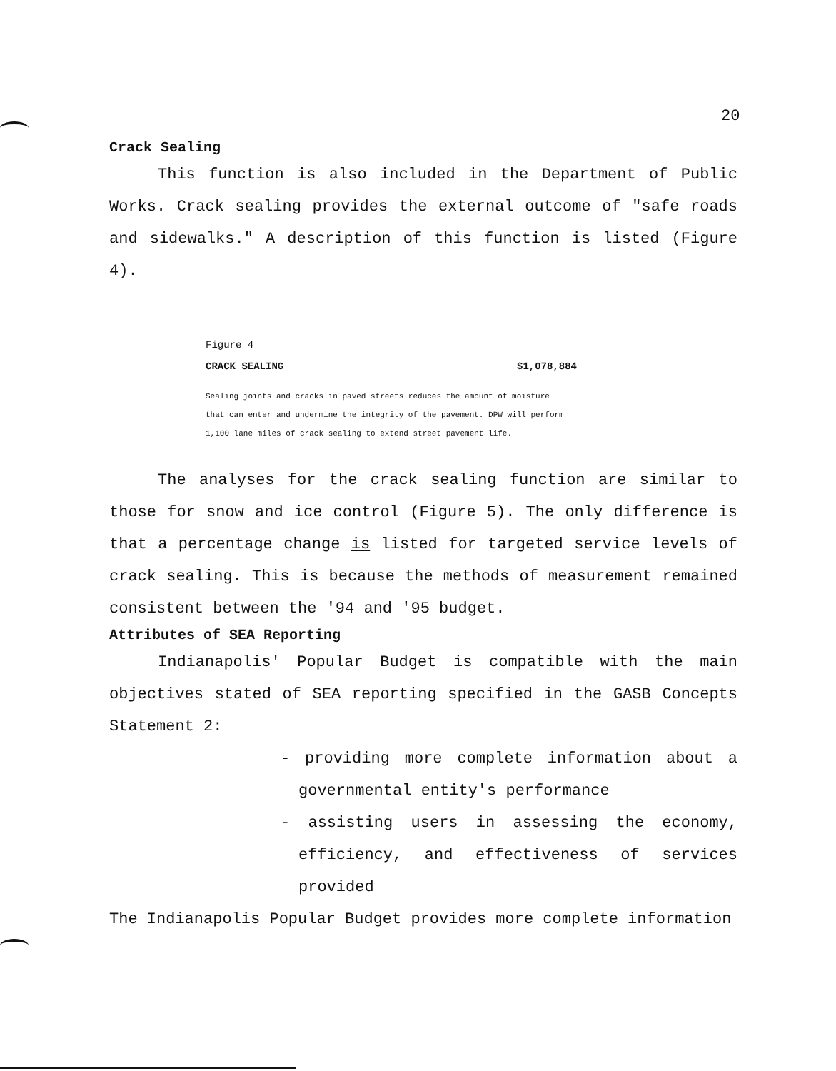20
Crack Sealing
This function is also included in the Department of Public Works. Crack sealing provides the external outcome of "safe roads and sidewalks." A description of this function is listed (Figure 4).
Figure 4
CRACK SEALING $1,078,884
Sealing joints and cracks in paved streets reduces the amount of moisture
that can enter and undermine the integrity of the pavement. DPW will perform
1,100 lane miles of crack sealing to extend street pavement life.
The analyses for the crack sealing function are similar to those for snow and ice control (Figure 5). The only difference is that a percentage change is listed for targeted service levels of crack sealing. This is because the methods of measurement remained consistent between the '94 and '95 budget.
Attributes of SEA Reporting
Indianapolis' Popular Budget is compatible with the main objectives stated of SEA reporting specified in the GASB Concepts Statement 2:
- providing more complete information about a governmental entity's performance
- assisting users in assessing the economy, efficiency, and effectiveness of services provided
The Indianapolis Popular Budget provides more complete information